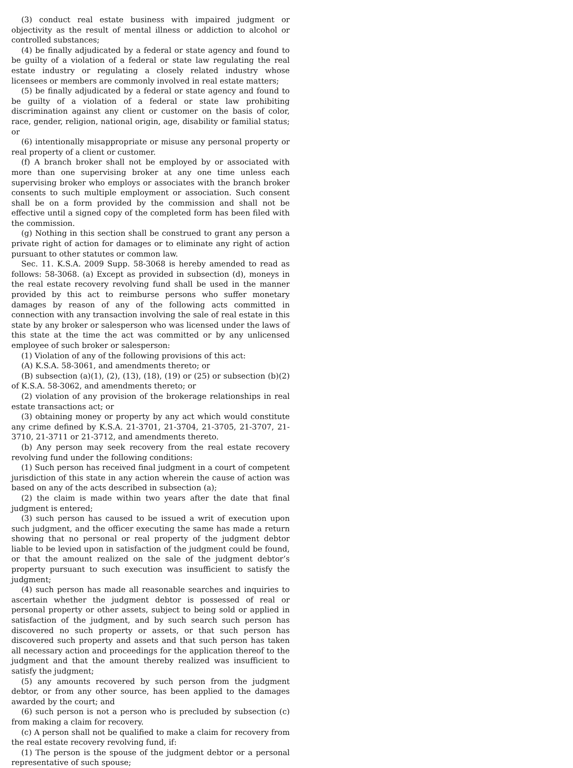(3) conduct real estate business with impaired judgment or objectivity as the result of mental illness or addiction to alcohol or controlled substances;
(4) be finally adjudicated by a federal or state agency and found to be guilty of a violation of a federal or state law regulating the real estate industry or regulating a closely related industry whose licensees or members are commonly involved in real estate matters;
(5) be finally adjudicated by a federal or state agency and found to be guilty of a violation of a federal or state law prohibiting discrimination against any client or customer on the basis of color, race, gender, religion, national origin, age, disability or familial status; or
(6) intentionally misappropriate or misuse any personal property or real property of a client or customer.
(f) A branch broker shall not be employed by or associated with more than one supervising broker at any one time unless each supervising broker who employs or associates with the branch broker consents to such multiple employment or association. Such consent shall be on a form provided by the commission and shall not be effective until a signed copy of the completed form has been filed with the commission.
(g) Nothing in this section shall be construed to grant any person a private right of action for damages or to eliminate any right of action pursuant to other statutes or common law.
Sec. 11. K.S.A. 2009 Supp. 58-3068 is hereby amended to read as follows: 58-3068. (a) Except as provided in subsection (d), moneys in the real estate recovery revolving fund shall be used in the manner provided by this act to reimburse persons who suffer monetary damages by reason of any of the following acts committed in connection with any transaction involving the sale of real estate in this state by any broker or salesperson who was licensed under the laws of this state at the time the act was committed or by any unlicensed employee of such broker or salesperson:
(1) Violation of any of the following provisions of this act:
(A) K.S.A. 58-3061, and amendments thereto; or
(B) subsection (a)(1), (2), (13), (18), (19) or (25) or subsection (b)(2) of K.S.A. 58-3062, and amendments thereto; or
(2) violation of any provision of the brokerage relationships in real estate transactions act; or
(3) obtaining money or property by any act which would constitute any crime defined by K.S.A. 21-3701, 21-3704, 21-3705, 21-3707, 21-3710, 21-3711 or 21-3712, and amendments thereto.
(b) Any person may seek recovery from the real estate recovery revolving fund under the following conditions:
(1) Such person has received final judgment in a court of competent jurisdiction of this state in any action wherein the cause of action was based on any of the acts described in subsection (a);
(2) the claim is made within two years after the date that final judgment is entered;
(3) such person has caused to be issued a writ of execution upon such judgment, and the officer executing the same has made a return showing that no personal or real property of the judgment debtor liable to be levied upon in satisfaction of the judgment could be found, or that the amount realized on the sale of the judgment debtor’s property pursuant to such execution was insufficient to satisfy the judgment;
(4) such person has made all reasonable searches and inquiries to ascertain whether the judgment debtor is possessed of real or personal property or other assets, subject to being sold or applied in satisfaction of the judgment, and by such search such person has discovered no such property or assets, or that such person has discovered such property and assets and that such person has taken all necessary action and proceedings for the application thereof to the judgment and that the amount thereby realized was insufficient to satisfy the judgment;
(5) any amounts recovered by such person from the judgment debtor, or from any other source, has been applied to the damages awarded by the court; and
(6) such person is not a person who is precluded by subsection (c) from making a claim for recovery.
(c) A person shall not be qualified to make a claim for recovery from the real estate recovery revolving fund, if:
(1) The person is the spouse of the judgment debtor or a personal representative of such spouse;